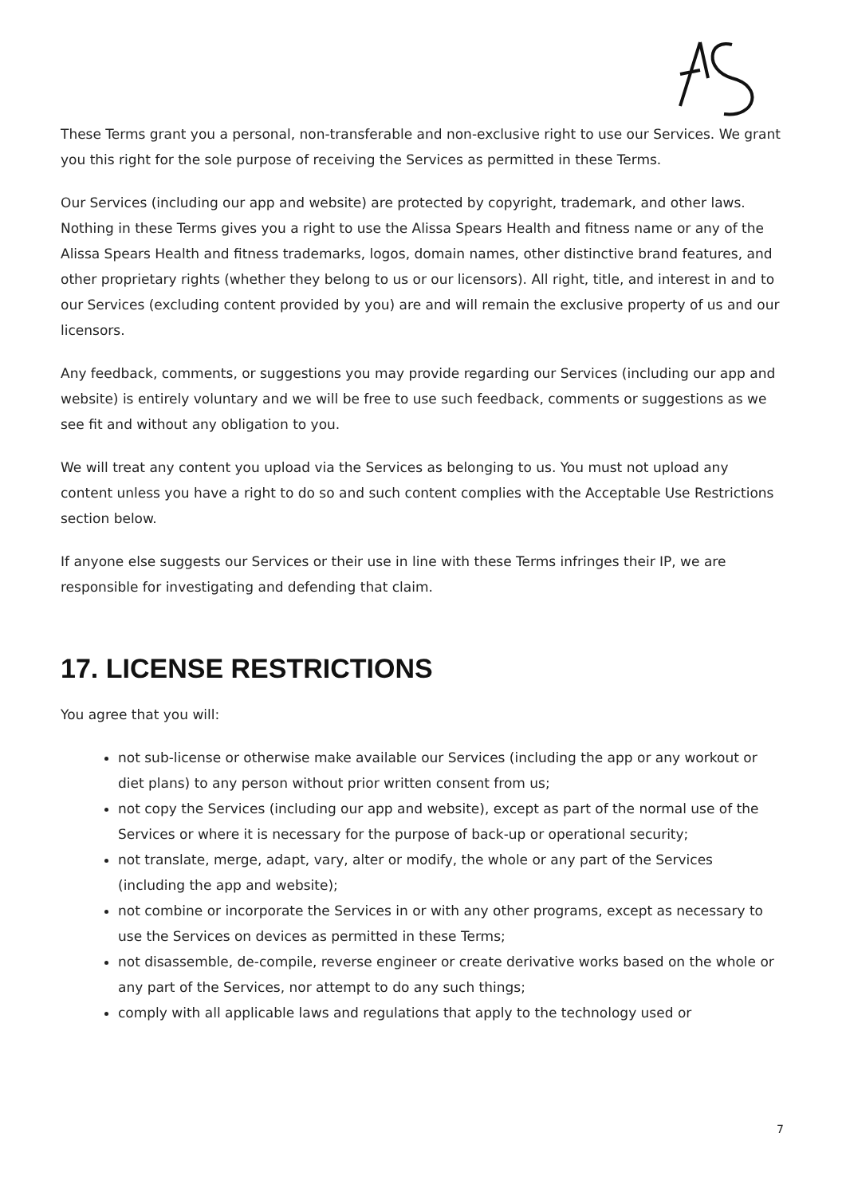These Terms grant you a personal, non-transferable and non-exclusive right to use our Services. We grant you this right for the sole purpose of receiving the Services as permitted in these Terms.
Our Services (including our app and website) are protected by copyright, trademark, and other laws. Nothing in these Terms gives you a right to use the Alissa Spears Health and fitness name or any of the Alissa Spears Health and fitness trademarks, logos, domain names, other distinctive brand features, and other proprietary rights (whether they belong to us or our licensors). All right, title, and interest in and to our Services (excluding content provided by you) are and will remain the exclusive property of us and our licensors.
Any feedback, comments, or suggestions you may provide regarding our Services (including our app and website) is entirely voluntary and we will be free to use such feedback, comments or suggestions as we see fit and without any obligation to you.
We will treat any content you upload via the Services as belonging to us. You must not upload any content unless you have a right to do so and such content complies with the Acceptable Use Restrictions section below.
If anyone else suggests our Services or their use in line with these Terms infringes their IP, we are responsible for investigating and defending that claim.
17. LICENSE RESTRICTIONS
You agree that you will:
not sub-license or otherwise make available our Services (including the app or any workout or diet plans) to any person without prior written consent from us;
not copy the Services (including our app and website), except as part of the normal use of the Services or where it is necessary for the purpose of back-up or operational security;
not translate, merge, adapt, vary, alter or modify, the whole or any part of the Services (including the app and website);
not combine or incorporate the Services in or with any other programs, except as necessary to use the Services on devices as permitted in these Terms;
not disassemble, de-compile, reverse engineer or create derivative works based on the whole or any part of the Services, nor attempt to do any such things;
comply with all applicable laws and regulations that apply to the technology used or
7